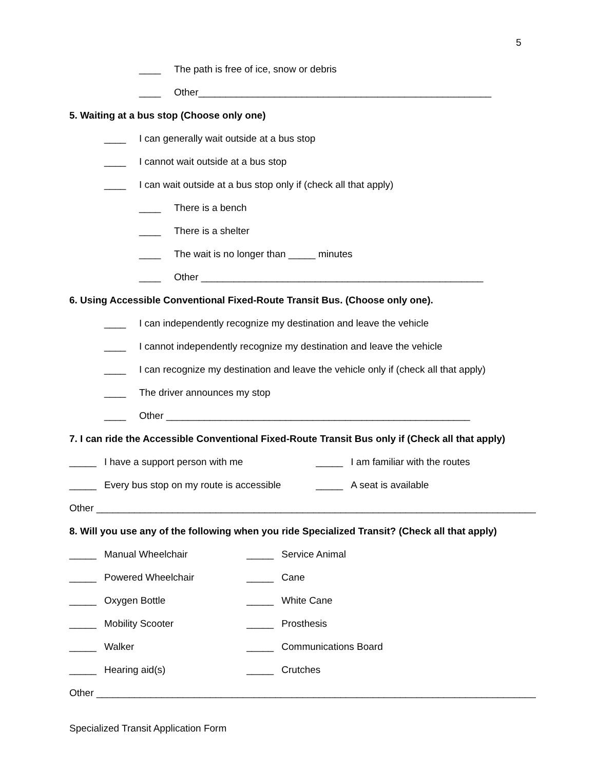5
____ The path is free of ice, snow or debris
____ Other______________________________________________________
5. Waiting at a bus stop (Choose only one)
____ I can generally wait outside at a bus stop
____ I cannot wait outside at a bus stop
____ I can wait outside at a bus stop only if (check all that apply)
____ There is a bench
____ There is a shelter
____ The wait is no longer than _____ minutes
____ Other ____________________________________________________
6. Using Accessible Conventional Fixed-Route Transit Bus. (Choose only one).
____ I can independently recognize my destination and leave the vehicle
____ I cannot independently recognize my destination and leave the vehicle
____ I can recognize my destination and leave the vehicle only if (check all that apply)
____ The driver announces my stop
____ Other ________________________________________________________
7. I can ride the Accessible Conventional Fixed-Route Transit Bus only if (Check all that apply)
_____ I have a support person with me _____ I am familiar with the routes
_____ Every bus stop on my route is accessible _____ A seat is available
Other _________________________________________________________________________________
8. Will you use any of the following when you ride Specialized Transit? (Check all that apply)
_____ Manual Wheelchair _____ Service Animal
_____ Powered Wheelchair _____ Cane
_____ Oxygen Bottle _____ White Cane
_____ Mobility Scooter _____ Prosthesis
_____ Walker _____ Communications Board
_____ Hearing aid(s) _____ Crutches
Other _________________________________________________________________________________
Specialized Transit Application Form